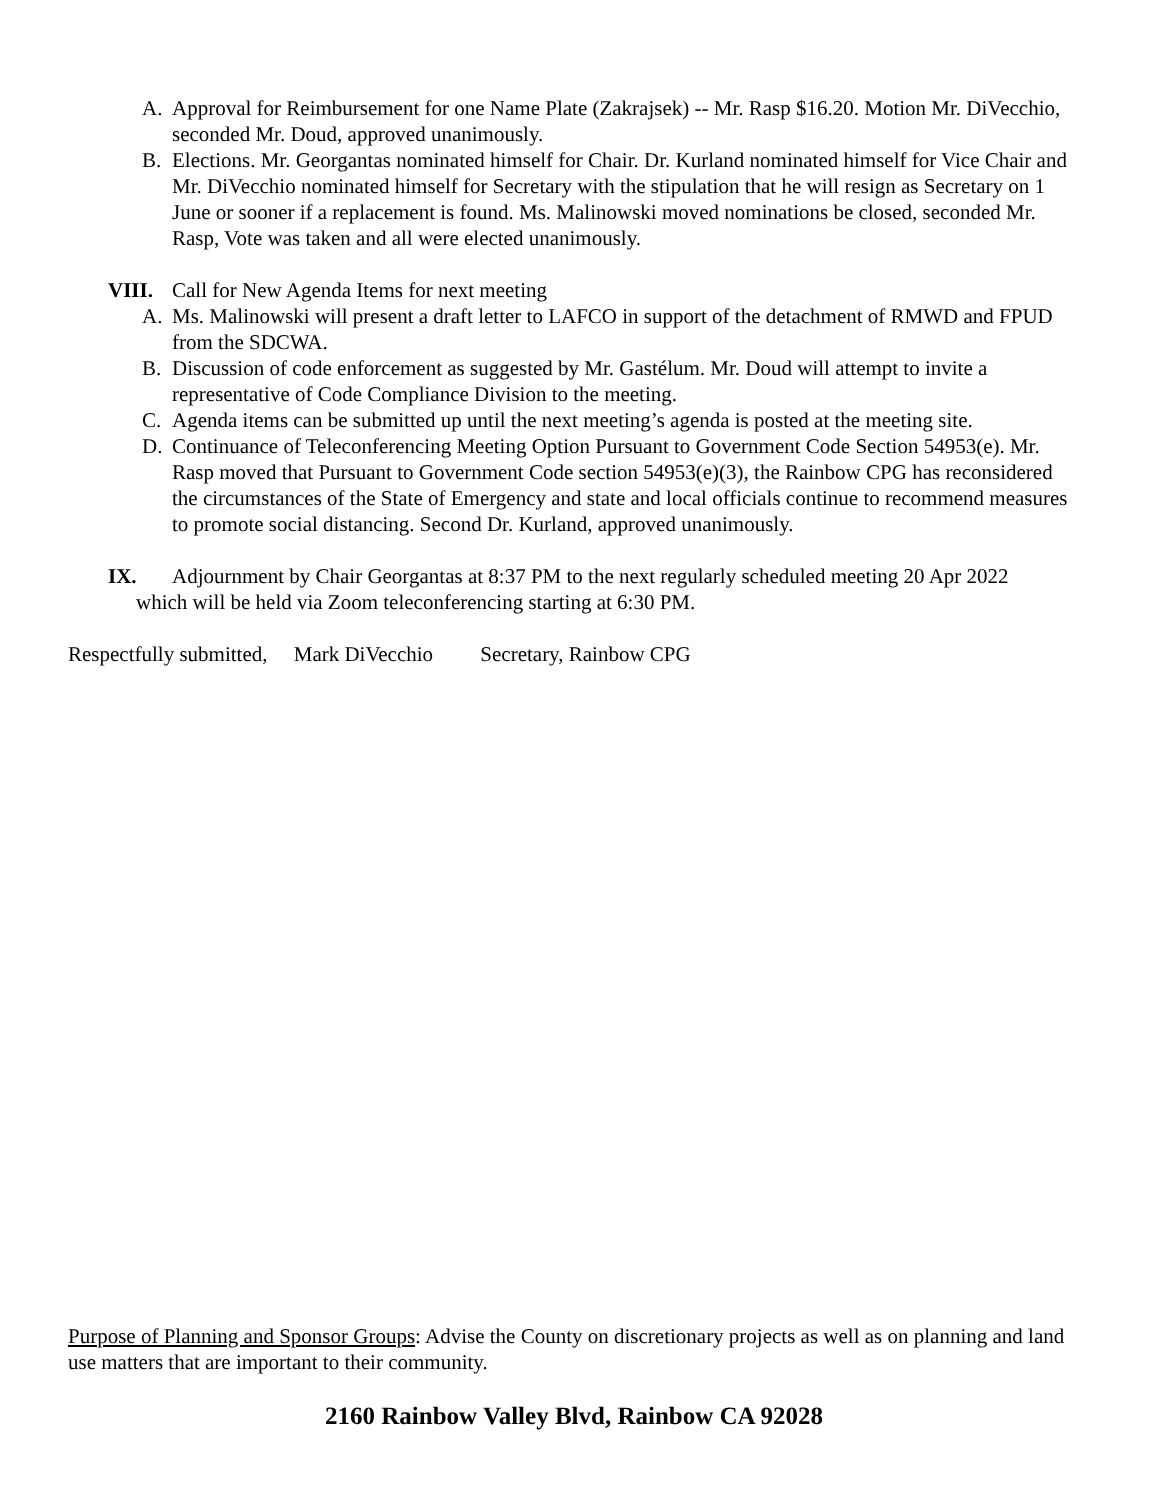A. Approval for Reimbursement for one Name Plate (Zakrajsek) -- Mr. Rasp $16.20. Motion Mr. DiVecchio, seconded Mr. Doud, approved unanimously.
B. Elections. Mr. Georgantas nominated himself for Chair. Dr. Kurland nominated himself for Vice Chair and Mr. DiVecchio nominated himself for Secretary with the stipulation that he will resign as Secretary on 1 June or sooner if a replacement is found. Ms. Malinowski moved nominations be closed, seconded Mr. Rasp, Vote was taken and all were elected unanimously.
VIII. Call for New Agenda Items for next meeting
A. Ms. Malinowski will present a draft letter to LAFCO in support of the detachment of RMWD and FPUD from the SDCWA.
B. Discussion of code enforcement as suggested by Mr. Gastélum. Mr. Doud will attempt to invite a representative of Code Compliance Division to the meeting.
C. Agenda items can be submitted up until the next meeting’s agenda is posted at the meeting site.
D. Continuance of Teleconferencing Meeting Option Pursuant to Government Code Section 54953(e). Mr. Rasp moved that Pursuant to Government Code section 54953(e)(3), the Rainbow CPG has reconsidered the circumstances of the State of Emergency and state and local officials continue to recommend measures to promote social distancing. Second Dr. Kurland, approved unanimously.
IX. Adjournment by Chair Georgantas at 8:37 PM to the next regularly scheduled meeting 20 Apr 2022
which will be held via Zoom teleconferencing starting at 6:30 PM.
Respectfully submitted, Mark DiVecchio Secretary, Rainbow CPG
Purpose of Planning and Sponsor Groups: Advise the County on discretionary projects as well as on planning and land use matters that are important to their community.
2160 Rainbow Valley Blvd, Rainbow CA 92028